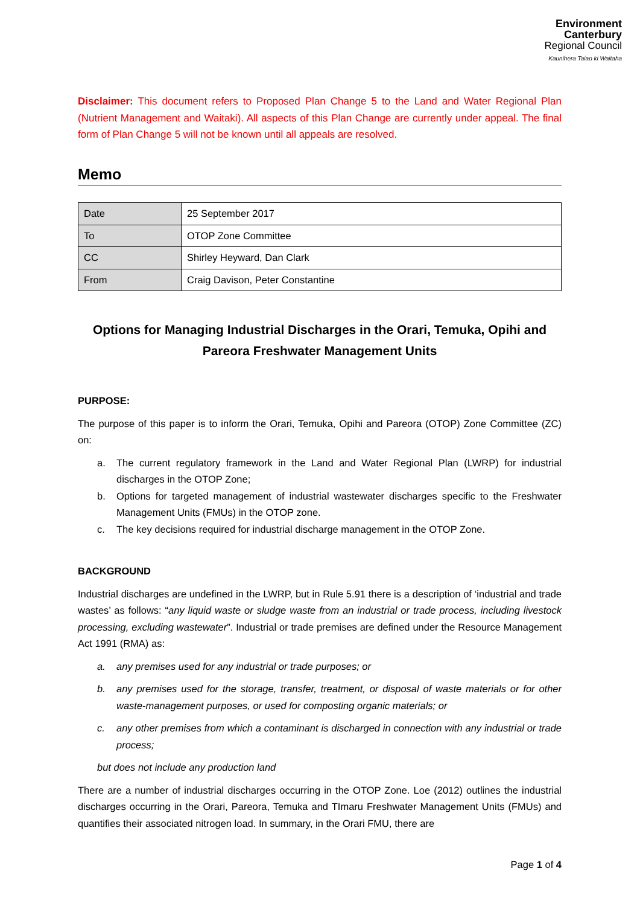Environment
Canterbury
Regional Council
Kaunihera Taiao ki Waitaha
Disclaimer: This document refers to Proposed Plan Change 5 to the Land and Water Regional Plan (Nutrient Management and Waitaki). All aspects of this Plan Change are currently under appeal. The final form of Plan Change 5 will not be known until all appeals are resolved.
Memo
| Date | 25 September 2017 |
| To | OTOP Zone Committee |
| CC | Shirley Heyward, Dan Clark |
| From | Craig Davison, Peter Constantine |
Options for Managing Industrial Discharges in the Orari, Temuka, Opihi and Pareora Freshwater Management Units
PURPOSE:
The purpose of this paper is to inform the Orari, Temuka, Opihi and Pareora (OTOP) Zone Committee (ZC) on:
a. The current regulatory framework in the Land and Water Regional Plan (LWRP) for industrial discharges in the OTOP Zone;
b. Options for targeted management of industrial wastewater discharges specific to the Freshwater Management Units (FMUs) in the OTOP zone.
c. The key decisions required for industrial discharge management in the OTOP Zone.
BACKGROUND
Industrial discharges are undefined in the LWRP, but in Rule 5.91 there is a description of ‘industrial and trade wastes’ as follows: “any liquid waste or sludge waste from an industrial or trade process, including livestock processing, excluding wastewater”. Industrial or trade premises are defined under the Resource Management Act 1991 (RMA) as:
a. any premises used for any industrial or trade purposes; or
b. any premises used for the storage, transfer, treatment, or disposal of waste materials or for other waste-management purposes, or used for composting organic materials; or
c. any other premises from which a contaminant is discharged in connection with any industrial or trade process;
but does not include any production land
There are a number of industrial discharges occurring in the OTOP Zone. Loe (2012) outlines the industrial discharges occurring in the Orari, Pareora, Temuka and TImaru Freshwater Management Units (FMUs) and quantifies their associated nitrogen load. In summary, in the Orari FMU, there are
Page 1 of 4